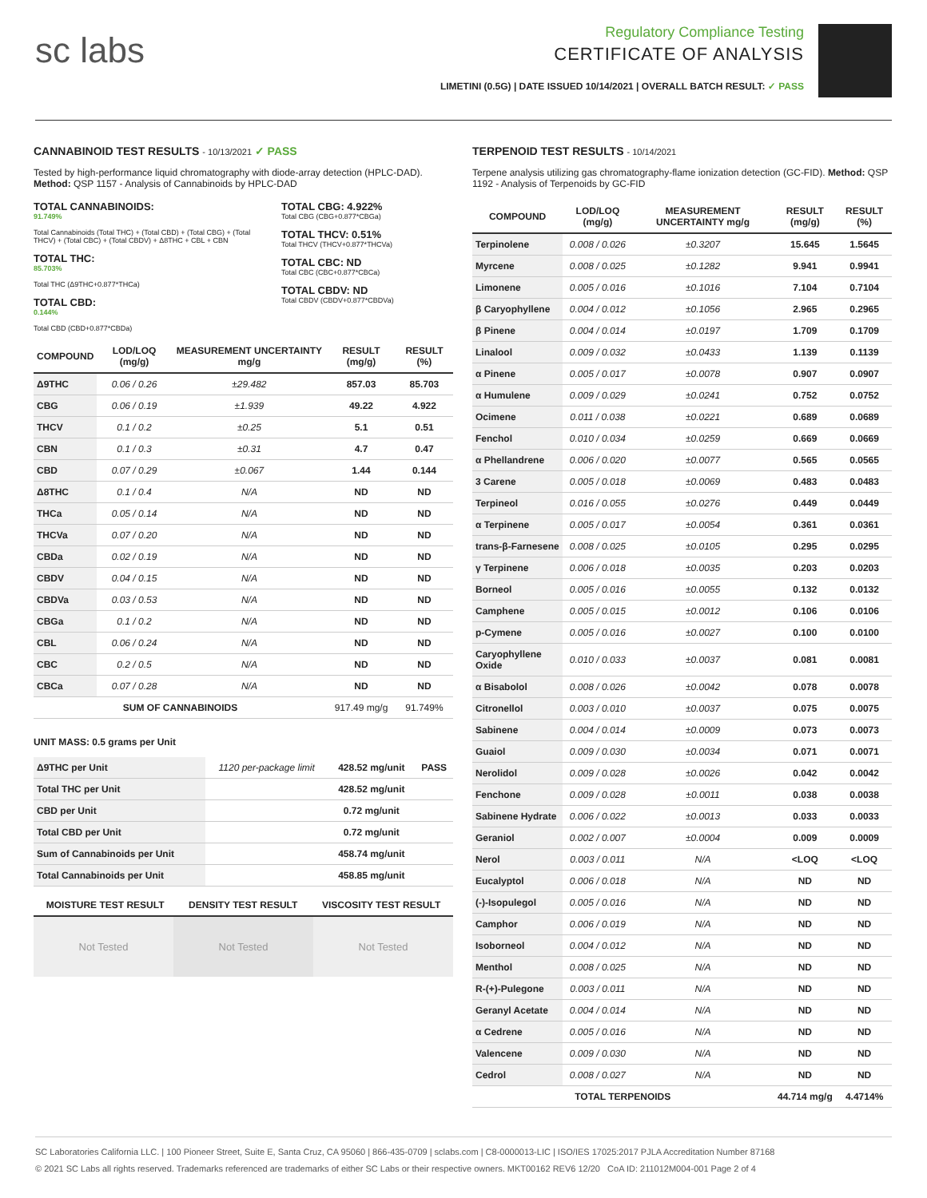sc labs
Regulatory Compliance Testing
CERTIFICATE OF ANALYSIS
LIMETINI (0.5G) | DATE ISSUED 10/14/2021 | OVERALL BATCH RESULT: ✓ PASS
CANNABINOID TEST RESULTS - 10/13/2021 ✓ PASS
Tested by high-performance liquid chromatography with diode-array detection (HPLC-DAD). Method: QSP 1157 - Analysis of Cannabinoids by HPLC-DAD
TOTAL CANNABINOIDS:
91.749%
Total Cannabinoids (Total THC) + (Total CBD) + (Total CBG) + (Total THCV) + (Total CBC) + (Total CBDV) + Δ8THC + CBL + CBN
TOTAL THC:
85.703%
Total THC (Δ9THC+0.877*THCa)
TOTAL CBD:
0.144%
Total CBD (CBD+0.877*CBDa)
TOTAL CBG: 4.922%
Total CBG (CBG+0.877*CBGa)
TOTAL THCV: 0.51%
Total THCV (THCV+0.877*THCVa)
TOTAL CBC: ND
Total CBC (CBC+0.877*CBCa)
TOTAL CBDV: ND
Total CBDV (CBDV+0.877*CBDVa)
| COMPOUND | LOD/LOQ (mg/g) | MEASUREMENT UNCERTAINTY mg/g | RESULT (mg/g) | RESULT (%) |
| --- | --- | --- | --- | --- |
| Δ9THC | 0.06 / 0.26 | ±29.482 | 857.03 | 85.703 |
| CBG | 0.06 / 0.19 | ±1.939 | 49.22 | 4.922 |
| THCV | 0.1 / 0.2 | ±0.25 | 5.1 | 0.51 |
| CBN | 0.1 / 0.3 | ±0.31 | 4.7 | 0.47 |
| CBD | 0.07 / 0.29 | ±0.067 | 1.44 | 0.144 |
| Δ8THC | 0.1 / 0.4 | N/A | ND | ND |
| THCa | 0.05 / 0.14 | N/A | ND | ND |
| THCVa | 0.07 / 0.20 | N/A | ND | ND |
| CBDa | 0.02 / 0.19 | N/A | ND | ND |
| CBDV | 0.04 / 0.15 | N/A | ND | ND |
| CBDVa | 0.03 / 0.53 | N/A | ND | ND |
| CBGa | 0.1 / 0.2 | N/A | ND | ND |
| CBL | 0.06 / 0.24 | N/A | ND | ND |
| CBC | 0.2 / 0.5 | N/A | ND | ND |
| CBCa | 0.07 / 0.28 | N/A | ND | ND |
| SUM OF CANNABINOIDS | | | 917.49 mg/g | 91.749% |
UNIT MASS: 0.5 grams per Unit
| Δ9THC per Unit | 1120 per-package limit | 428.52 mg/unit | PASS |
| Total THC per Unit | | 428.52 mg/unit | |
| CBD per Unit | | 0.72 mg/unit | |
| Total CBD per Unit | | 0.72 mg/unit | |
| Sum of Cannabinoids per Unit | | 458.74 mg/unit | |
| Total Cannabinoids per Unit | | 458.85 mg/unit | |
| MOISTURE TEST RESULT | DENSITY TEST RESULT | VISCOSITY TEST RESULT |
| --- | --- | --- |
Not Tested Not Tested Not Tested
TERPENOID TEST RESULTS - 10/14/2021
Terpene analysis utilizing gas chromatography-flame ionization detection (GC-FID). Method: QSP 1192 - Analysis of Terpenoids by GC-FID
| COMPOUND | LOD/LOQ (mg/g) | MEASUREMENT UNCERTAINTY mg/g | RESULT (mg/g) | RESULT (%) |
| --- | --- | --- | --- | --- |
| Terpinolene | 0.008 / 0.026 | ±0.3207 | 15.645 | 1.5645 |
| Myrcene | 0.008 / 0.025 | ±0.1282 | 9.941 | 0.9941 |
| Limonene | 0.005 / 0.016 | ±0.1016 | 7.104 | 0.7104 |
| β Caryophyllene | 0.004 / 0.012 | ±0.1056 | 2.965 | 0.2965 |
| β Pinene | 0.004 / 0.014 | ±0.0197 | 1.709 | 0.1709 |
| Linalool | 0.009 / 0.032 | ±0.0433 | 1.139 | 0.1139 |
| α Pinene | 0.005 / 0.017 | ±0.0078 | 0.907 | 0.0907 |
| α Humulene | 0.009 / 0.029 | ±0.0241 | 0.752 | 0.0752 |
| Ocimene | 0.011 / 0.038 | ±0.0221 | 0.689 | 0.0689 |
| Fenchol | 0.010 / 0.034 | ±0.0259 | 0.669 | 0.0669 |
| α Phellandrene | 0.006 / 0.020 | ±0.0077 | 0.565 | 0.0565 |
| 3 Carene | 0.005 / 0.018 | ±0.0069 | 0.483 | 0.0483 |
| Terpineol | 0.016 / 0.055 | ±0.0276 | 0.449 | 0.0449 |
| α Terpinene | 0.005 / 0.017 | ±0.0054 | 0.361 | 0.0361 |
| trans-β-Farnesene | 0.008 / 0.025 | ±0.0105 | 0.295 | 0.0295 |
| γ Terpinene | 0.006 / 0.018 | ±0.0035 | 0.203 | 0.0203 |
| Borneol | 0.005 / 0.016 | ±0.0055 | 0.132 | 0.0132 |
| Camphene | 0.005 / 0.015 | ±0.0012 | 0.106 | 0.0106 |
| p-Cymene | 0.005 / 0.016 | ±0.0027 | 0.100 | 0.0100 |
| Caryophyllene Oxide | 0.010 / 0.033 | ±0.0037 | 0.081 | 0.0081 |
| α Bisabolol | 0.008 / 0.026 | ±0.0042 | 0.078 | 0.0078 |
| Citronellol | 0.003 / 0.010 | ±0.0037 | 0.075 | 0.0075 |
| Sabinene | 0.004 / 0.014 | ±0.0009 | 0.073 | 0.0073 |
| Guaiol | 0.009 / 0.030 | ±0.0034 | 0.071 | 0.0071 |
| Nerolidol | 0.009 / 0.028 | ±0.0026 | 0.042 | 0.0042 |
| Fenchone | 0.009 / 0.028 | ±0.0011 | 0.038 | 0.0038 |
| Sabinene Hydrate | 0.006 / 0.022 | ±0.0013 | 0.033 | 0.0033 |
| Geraniol | 0.002 / 0.007 | ±0.0004 | 0.009 | 0.0009 |
| Nerol | 0.003 / 0.011 | N/A | <LOQ | <LOQ |
| Eucalyptol | 0.006 / 0.018 | N/A | ND | ND |
| (-)-Isopulegol | 0.005 / 0.016 | N/A | ND | ND |
| Camphor | 0.006 / 0.019 | N/A | ND | ND |
| Isoborneol | 0.004 / 0.012 | N/A | ND | ND |
| Menthol | 0.008 / 0.025 | N/A | ND | ND |
| R-(+)-Pulegone | 0.003 / 0.011 | N/A | ND | ND |
| Geranyl Acetate | 0.004 / 0.014 | N/A | ND | ND |
| α Cedrene | 0.005 / 0.016 | N/A | ND | ND |
| Valencene | 0.009 / 0.030 | N/A | ND | ND |
| Cedrol | 0.008 / 0.027 | N/A | ND | ND |
| TOTAL TERPENOIDS | | | 44.714 mg/g | 4.4714% |
SC Laboratories California LLC. | 100 Pioneer Street, Suite E, Santa Cruz, CA 95060 | 866-435-0709 | sclabs.com | C8-0000013-LIC | ISO/IES 17025:2017 PJLA Accreditation Number 87168
© 2021 SC Labs all rights reserved. Trademarks referenced are trademarks of either SC Labs or their respective owners. MKT00162 REV6 12/20 CoA ID: 211012M004-001 Page 2 of 4